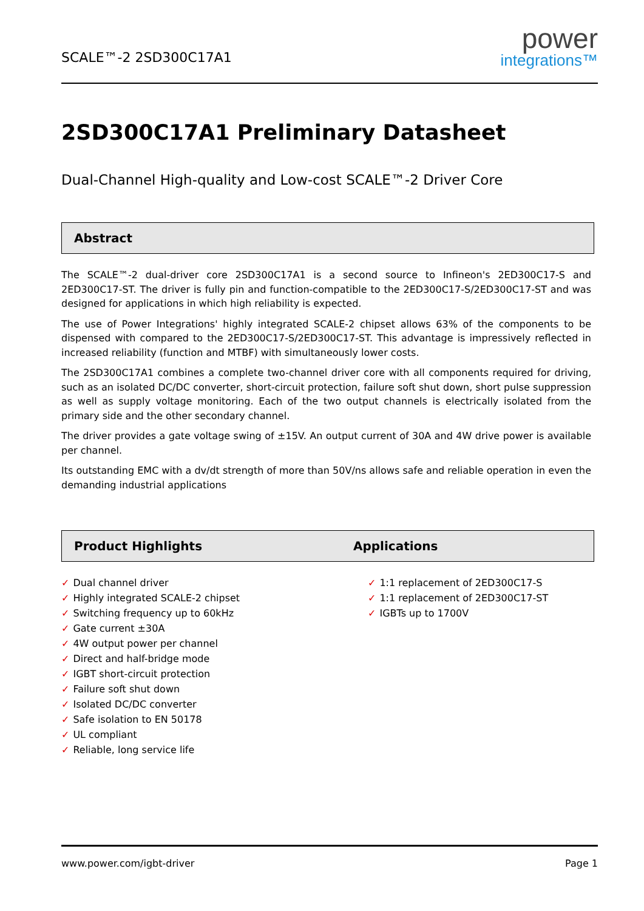SCALE™-2 2SD300C17A1
power
integrations™
2SD300C17A1 Preliminary Datasheet
Dual-Channel High-quality and Low-cost SCALE™-2 Driver Core
Abstract
The SCALE™-2 dual-driver core 2SD300C17A1 is a second source to Infineon's 2ED300C17-S and 2ED300C17-ST. The driver is fully pin and function-compatible to the 2ED300C17-S/2ED300C17-ST and was designed for applications in which high reliability is expected.
The use of Power Integrations' highly integrated SCALE-2 chipset allows 63% of the components to be dispensed with compared to the 2ED300C17-S/2ED300C17-ST. This advantage is impressively reflected in increased reliability (function and MTBF) with simultaneously lower costs.
The 2SD300C17A1 combines a complete two-channel driver core with all components required for driving, such as an isolated DC/DC converter, short-circuit protection, failure soft shut down, short pulse suppression as well as supply voltage monitoring. Each of the two output channels is electrically isolated from the primary side and the other secondary channel.
The driver provides a gate voltage swing of ±15V. An output current of 30A and 4W drive power is available per channel.
Its outstanding EMC with a dv/dt strength of more than 50V/ns allows safe and reliable operation in even the demanding industrial applications
Product Highlights Applications
✓ Dual channel driver
✓ Highly integrated SCALE-2 chipset
✓ Switching frequency up to 60kHz
✓ Gate current ±30A
✓ 4W output power per channel
✓ Direct and half-bridge mode
✓ IGBT short-circuit protection
✓ Failure soft shut down
✓ Isolated DC/DC converter
✓ Safe isolation to EN 50178
✓ UL compliant
✓ Reliable, long service life
✓ 1:1 replacement of 2ED300C17-S
✓ 1:1 replacement of 2ED300C17-ST
✓ IGBTs up to 1700V
www.power.com/igbt-driver Page 1